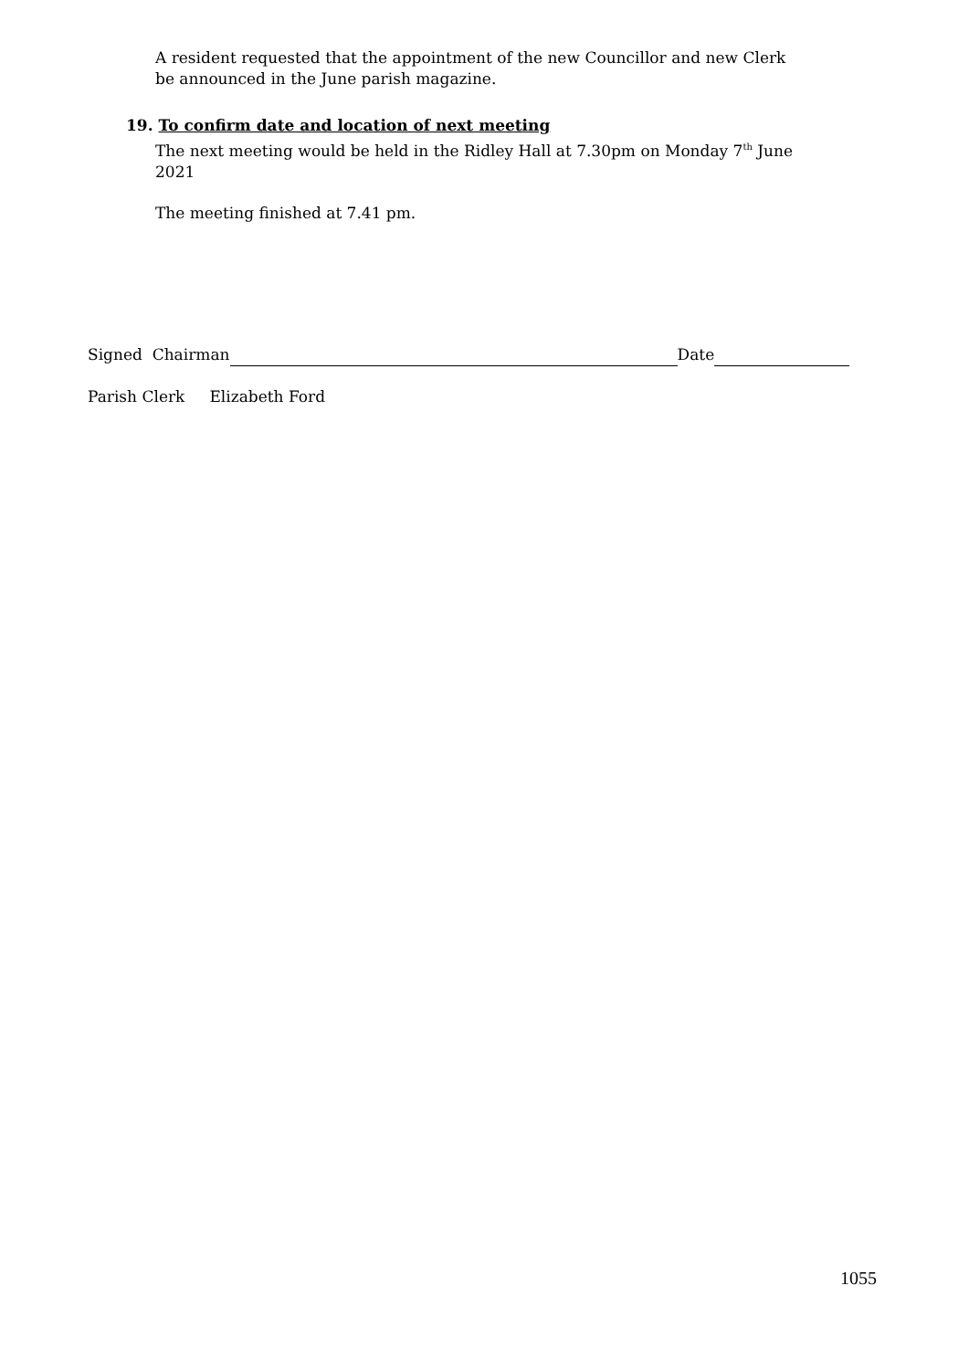A resident requested that the appointment of the new Councillor and new Clerk be announced in the June parish magazine.
19. To confirm date and location of next meeting
The next meeting would be held in the Ridley Hall at 7.30pm on Monday 7<sup>th</sup> June 2021
The meeting finished at 7.41 pm.
Signed Chairman Date
Parish Clerk Elizabeth Ford
1055